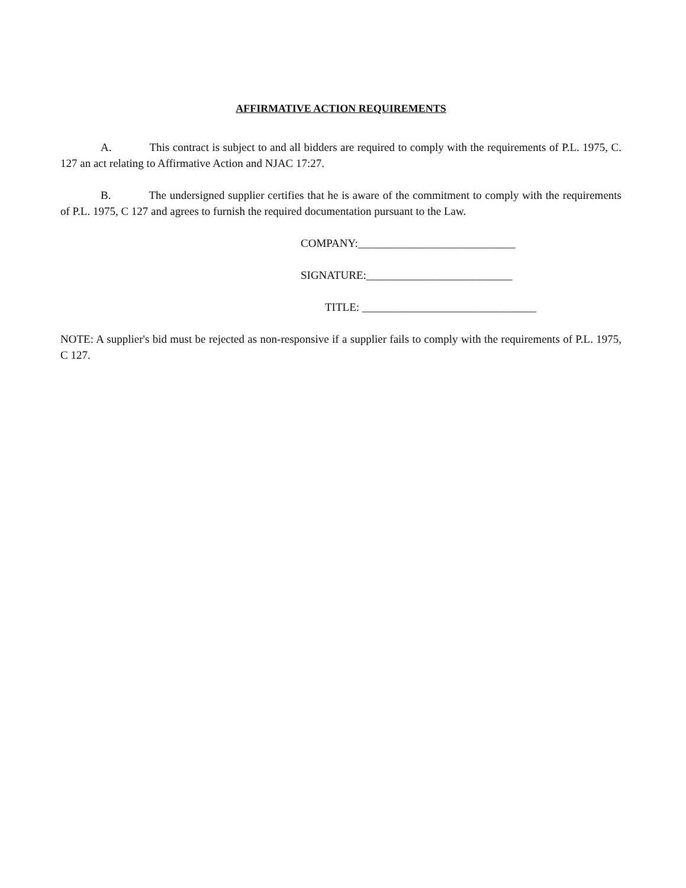AFFIRMATIVE ACTION REQUIREMENTS
A. This contract is subject to and all bidders are required to comply with the requirements of P.L. 1975, C. 127 an act relating to Affirmative Action and NJAC 17:27.
B. The undersigned supplier certifies that he is aware of the commitment to comply with the requirements of P.L. 1975, C 127 and agrees to furnish the required documentation pursuant to the Law.
COMPANY:____________________________
SIGNATURE:__________________________
TITLE: _______________________________
NOTE: A supplier's bid must be rejected as non-responsive if a supplier fails to comply with the requirements of P.L. 1975, C 127.